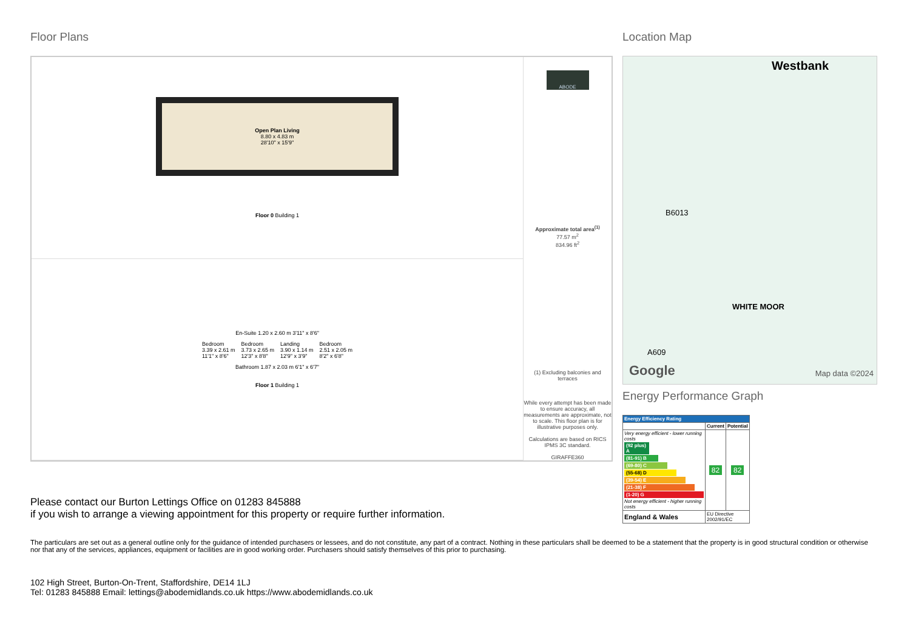Floor Plans
Open Plan Living
8.80 x 4.83 m
28'10" x 15'9"
Floor 0 Building 1
En-Suite 1.20 x 2.60 m 3'11" x 8'6"
Bedroom
3.39 x 2.61 m
11'1" x 8'6"
Bedroom
3.73 x 2.65 m
12'3" x 8'8"
Landing
3.90 x 1.14 m
12'9" x 3'9"
Bedroom
2.51 x 2.05 m
8'2" x 6'8"
Bathroom 1.87 x 2.03 m 6'1" x 6'7"
Floor 1 Building 1
ABODE
Approximate total area<sup>(1)</sup>
77.57 m<sup>2</sup>
834.96 ft<sup>2</sup>
(1) Excluding balconies and terraces
While every attempt has been made to ensure accuracy, all measurements are approximate, not to scale. This floor plan is for illustrative purposes only.
Calculations are based on RICS IPMS 3C standard.
GIRAFFE360
Location Map
Westbank
B6013
WHITE MOOR
A609
Google Map data ©2024
Energy Performance Graph
| Energy Efficiency Rating | | |
| --- | --- | --- |
| | Current | Potential |
| Very energy efficient - lower running costs (92 plus) A (81-91) B (69-80) C (55-68) D (39-54) E (21-38) F (1-20) G Not energy efficient - higher running costs | 82 | 82 |
| England & Wales | EU Directive 2002/91/EC | |
Please contact our Burton Lettings Office on 01283 845888
if you wish to arrange a viewing appointment for this property or require further information.
The particulars are set out as a general outline only for the guidance of intended purchasers or lessees, and do not constitute, any part of a contract. Nothing in these particulars shall be deemed to be a statement that the property is in good structural condition or otherwise nor that any of the services, appliances, equipment or facilities are in good working order. Purchasers should satisfy themselves of this prior to purchasing.
102 High Street, Burton-On-Trent, Staffordshire, DE14 1LJ
Tel: 01283 845888 Email: lettings@abodemidlands.co.uk https://www.abodemidlands.co.uk